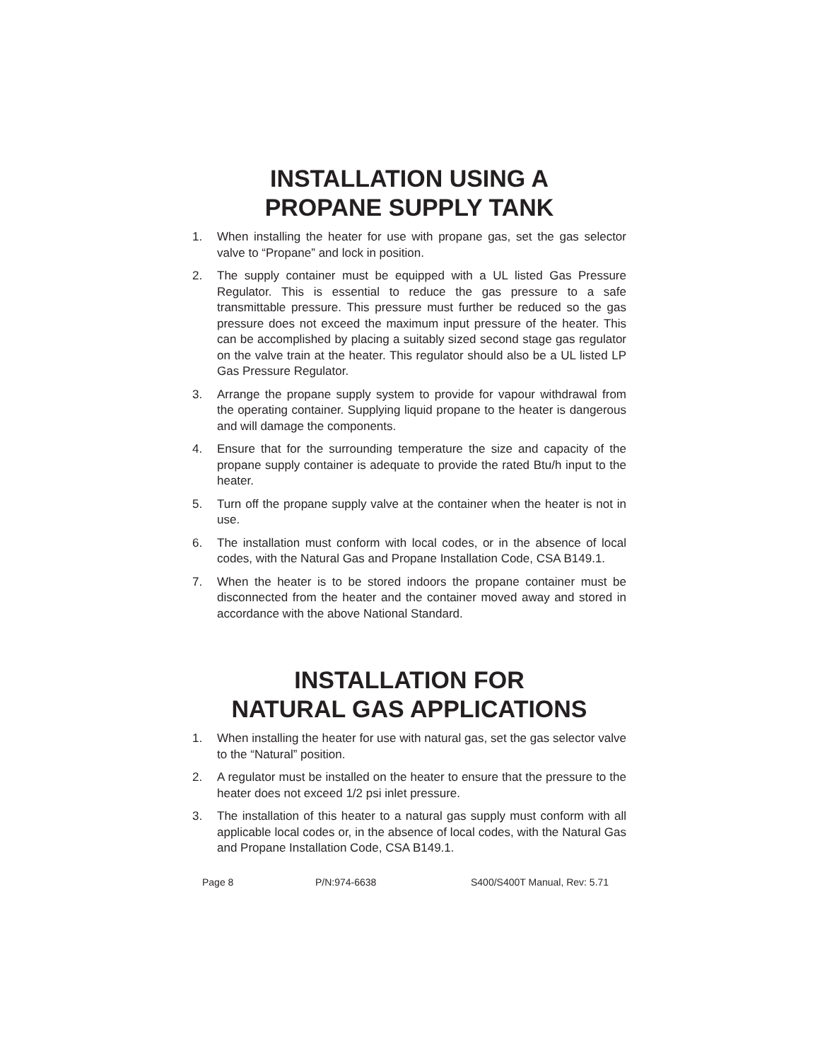INSTALLATION USING A
PROPANE SUPPLY TANK
1. When installing the heater for use with propane gas, set the gas selector valve to “Propane” and lock in position.
2. The supply container must be equipped with a UL listed Gas Pressure Regulator. This is essential to reduce the gas pressure to a safe transmittable pressure. This pressure must further be reduced so the gas pressure does not exceed the maximum input pressure of the heater. This can be accomplished by placing a suitably sized second stage gas regulator on the valve train at the heater. This regulator should also be a UL listed LP Gas Pressure Regulator.
3. Arrange the propane supply system to provide for vapour withdrawal from the operating container. Supplying liquid propane to the heater is dangerous and will damage the components.
4. Ensure that for the surrounding temperature the size and capacity of the propane supply container is adequate to provide the rated Btu/h input to the heater.
5. Turn off the propane supply valve at the container when the heater is not in use.
6. The installation must conform with local codes, or in the absence of local codes, with the Natural Gas and Propane Installation Code, CSA B149.1.
7. When the heater is to be stored indoors the propane container must be disconnected from the heater and the container moved away and stored in accordance with the above National Standard.
INSTALLATION FOR
NATURAL GAS APPLICATIONS
1. When installing the heater for use with natural gas, set the gas selector valve to the “Natural” position.
2. A regulator must be installed on the heater to ensure that the pressure to the heater does not exceed 1/2 psi inlet pressure.
3. The installation of this heater to a natural gas supply must conform with all applicable local codes or, in the absence of local codes, with the Natural Gas and Propane Installation Code, CSA B149.1.
Page 8 P/N:974-6638 S400/S400T Manual, Rev: 5.71